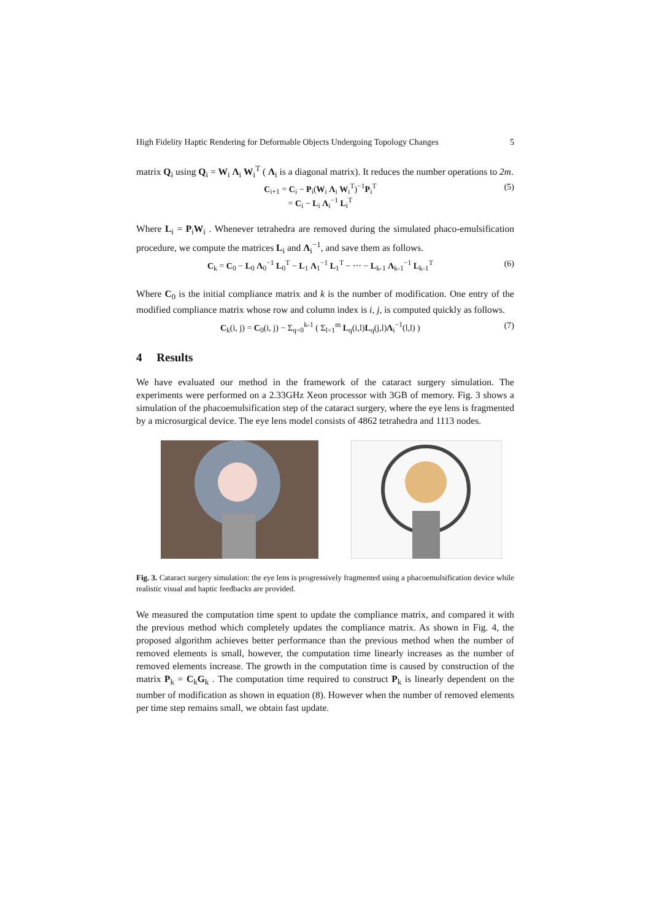High Fidelity Haptic Rendering for Deformable Objects Undergoing Topology Changes 5
matrix Q<sub>i</sub> using Q<sub>i</sub> = W<sub>i</sub> Λ<sub>i</sub> W<sub>i</sub><sup>T</sup> ( Λ<sub>i</sub> is a diagonal matrix). It reduces the number operations to 2m.
C<sub>i+1</sub> = C<sub>i</sub> − P<sub>i</sub>(W<sub>i</sub> Λ<sub>i</sub> W<sub>i</sub><sup>T</sup>)<sup>−1</sup>P<sub>i</sub><sup>T</sup>
= C<sub>i</sub> − L<sub>i</sub> Λ<sub>i</sub><sup>−1</sup> L<sub>i</sub><sup>T</sup> (5)
Where L<sub>i</sub> = P<sub>i</sub>W<sub>i</sub> . Whenever tetrahedra are removed during the simulated phaco-emulsification procedure, we compute the matrices L<sub>i</sub> and Λ<sub>i</sub><sup>−1</sup>, and save them as follows.
C<sub>k</sub> = C<sub>0</sub> − L<sub>0</sub> Λ<sub>0</sub><sup>−1</sup> L<sub>0</sub><sup>T</sup> − L<sub>1</sub> Λ<sub>1</sub><sup>−1</sup> L<sub>1</sub><sup>T</sup> − ⋯ − L<sub>k-1</sub> Λ<sub>k-1</sub><sup>−1</sup> L<sub>k-1</sub><sup>T</sup> (6)
Where C<sub>0</sub> is the initial compliance matrix and k is the number of modification. One entry of the modified compliance matrix whose row and column index is i, j, is computed quickly as follows.
C<sub>k</sub>(i, j) = C<sub>0</sub>(i, j) − Σ<sub>q=0</sub><sup>k-1</sup> ( Σ<sub>l=1</sub><sup>m</sup> L<sub>q</sub>(i,l)L<sub>q</sub>(j,l)Λ<sub>i</sub><sup>−1</sup>(l,l) ) (7)
4 Results
We have evaluated our method in the framework of the cataract surgery simulation. The experiments were performed on a 2.33GHz Xeon processor with 3GB of memory. Fig. 3 shows a simulation of the phacoemulsification step of the cataract surgery, where the eye lens is fragmented by a microsurgical device. The eye lens model consists of 4862 tetrahedra and 1113 nodes.
Fig. 3. Cataract surgery simulation: the eye lens is progressively fragmented using a phacoemulsification device while realistic visual and haptic feedbacks are provided.
We measured the computation time spent to update the compliance matrix, and compared it with the previous method which completely updates the compliance matrix. As shown in Fig. 4, the proposed algorithm achieves better performance than the previous method when the number of removed elements is small, however, the computation time linearly increases as the number of removed elements increase. The growth in the computation time is caused by construction of the matrix P<sub>k</sub> = C<sub>k</sub>G<sub>k</sub> . The computation time required to construct P<sub>k</sub> is linearly dependent on the number of modification as shown in equation (8). However when the number of removed elements per time step remains small, we obtain fast update.